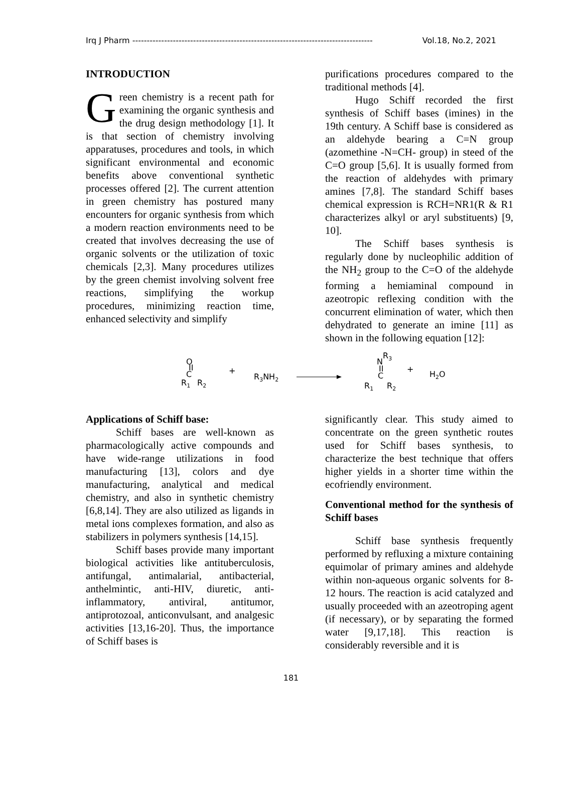Irq J Pharm ----------------------------------------------------------------------------------- Vol.18, No.2, 2021
INTRODUCTION
Green chemistry is a recent path for examining the organic synthesis and the drug design methodology [1]. It is that section of chemistry involving apparatuses, procedures and tools, in which significant environmental and economic benefits above conventional synthetic processes offered [2]. The current attention in green chemistry has postured many encounters for organic synthesis from which a modern reaction environments need to be created that involves decreasing the use of organic solvents or the utilization of toxic chemicals [2,3]. Many procedures utilizes by the green chemist involving solvent free reactions, simplifying the workup procedures, minimizing reaction time, enhanced selectivity and simplify
purifications procedures compared to the traditional methods [4].
Hugo Schiff recorded the first synthesis of Schiff bases (imines) in the 19th century. A Schiff base is considered as an aldehyde bearing a C=N group (azomethine -N=CH- group) in steed of the C=O group [5,6]. It is usually formed from the reaction of aldehydes with primary amines [7,8]. The standard Schiff bases chemical expression is RCH=NR1(R & R1 characterizes alkyl or aryl substituents) [9, 10].
The Schiff bases synthesis is regularly done by nucleophilic addition of the NH<sub>2</sub> group to the C=O of the aldehyde forming a hemiaminal compound in azeotropic reflexing condition with the concurrent elimination of water, which then dehydrated to generate an imine [11] as shown in the following equation [12]:
O
II
C
R1
R2
+
R3NH2
N
R3
II
C
R1
R2
+
H2O
Applications of Schiff base:
Schiff bases are well-known as pharmacologically active compounds and have wide-range utilizations in food manufacturing [13], colors and dye manufacturing, analytical and medical chemistry, and also in synthetic chemistry [6,8,14]. They are also utilized as ligands in metal ions complexes formation, and also as stabilizers in polymers synthesis [14,15].
Schiff bases provide many important biological activities like antituberculosis, antifungal, antimalarial, antibacterial, anthelmintic, anti-HIV, diuretic, anti-inflammatory, antiviral, antitumor, antiprotozoal, anticonvulsant, and analgesic activities [13,16-20]. Thus, the importance of Schiff bases is
significantly clear. This study aimed to concentrate on the green synthetic routes used for Schiff bases synthesis, to characterize the best technique that offers higher yields in a shorter time within the ecofriendly environment.
Conventional method for the synthesis of Schiff bases
Schiff base synthesis frequently performed by refluxing a mixture containing equimolar of primary amines and aldehyde within non-aqueous organic solvents for 8-12 hours. The reaction is acid catalyzed and usually proceeded with an azeotroping agent (if necessary), or by separating the formed water [9,17,18]. This reaction is considerably reversible and it is
181